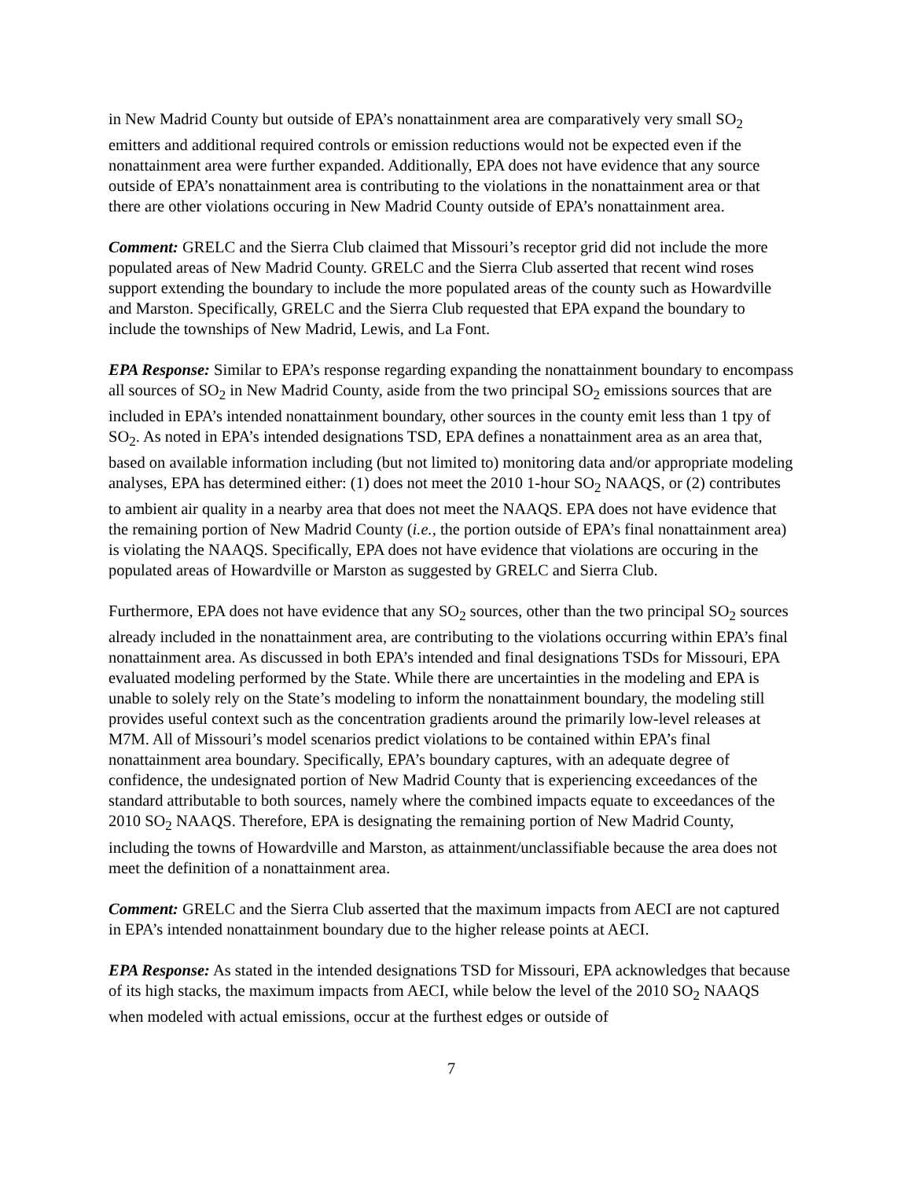in New Madrid County but outside of EPA’s nonattainment area are comparatively very small SO<sub>2</sub> emitters and additional required controls or emission reductions would not be expected even if the nonattainment area were further expanded. Additionally, EPA does not have evidence that any source outside of EPA’s nonattainment area is contributing to the violations in the nonattainment area or that there are other violations occuring in New Madrid County outside of EPA’s nonattainment area.
Comment: GRELC and the Sierra Club claimed that Missouri’s receptor grid did not include the more populated areas of New Madrid County. GRELC and the Sierra Club asserted that recent wind roses support extending the boundary to include the more populated areas of the county such as Howardville and Marston. Specifically, GRELC and the Sierra Club requested that EPA expand the boundary to include the townships of New Madrid, Lewis, and La Font.
EPA Response: Similar to EPA’s response regarding expanding the nonattainment boundary to encompass all sources of SO<sub>2</sub> in New Madrid County, aside from the two principal SO<sub>2</sub> emissions sources that are included in EPA’s intended nonattainment boundary, other sources in the county emit less than 1 tpy of SO<sub>2</sub>. As noted in EPA’s intended designations TSD, EPA defines a nonattainment area as an area that, based on available information including (but not limited to) monitoring data and/or appropriate modeling analyses, EPA has determined either: (1) does not meet the 2010 1-hour SO<sub>2</sub> NAAQS, or (2) contributes to ambient air quality in a nearby area that does not meet the NAAQS. EPA does not have evidence that the remaining portion of New Madrid County (i.e., the portion outside of EPA’s final nonattainment area) is violating the NAAQS. Specifically, EPA does not have evidence that violations are occuring in the populated areas of Howardville or Marston as suggested by GRELC and Sierra Club.
Furthermore, EPA does not have evidence that any SO<sub>2</sub> sources, other than the two principal SO<sub>2</sub> sources already included in the nonattainment area, are contributing to the violations occurring within EPA’s final nonattainment area. As discussed in both EPA’s intended and final designations TSDs for Missouri, EPA evaluated modeling performed by the State. While there are uncertainties in the modeling and EPA is unable to solely rely on the State’s modeling to inform the nonattainment boundary, the modeling still provides useful context such as the concentration gradients around the primarily low-level releases at M7M. All of Missouri’s model scenarios predict violations to be contained within EPA’s final nonattainment area boundary. Specifically, EPA’s boundary captures, with an adequate degree of confidence, the undesignated portion of New Madrid County that is experiencing exceedances of the standard attributable to both sources, namely where the combined impacts equate to exceedances of the 2010 SO<sub>2</sub> NAAQS. Therefore, EPA is designating the remaining portion of New Madrid County, including the towns of Howardville and Marston, as attainment/unclassifiable because the area does not meet the definition of a nonattainment area.
Comment: GRELC and the Sierra Club asserted that the maximum impacts from AECI are not captured in EPA’s intended nonattainment boundary due to the higher release points at AECI.
EPA Response: As stated in the intended designations TSD for Missouri, EPA acknowledges that because of its high stacks, the maximum impacts from AECI, while below the level of the 2010 SO<sub>2</sub> NAAQS when modeled with actual emissions, occur at the furthest edges or outside of
7